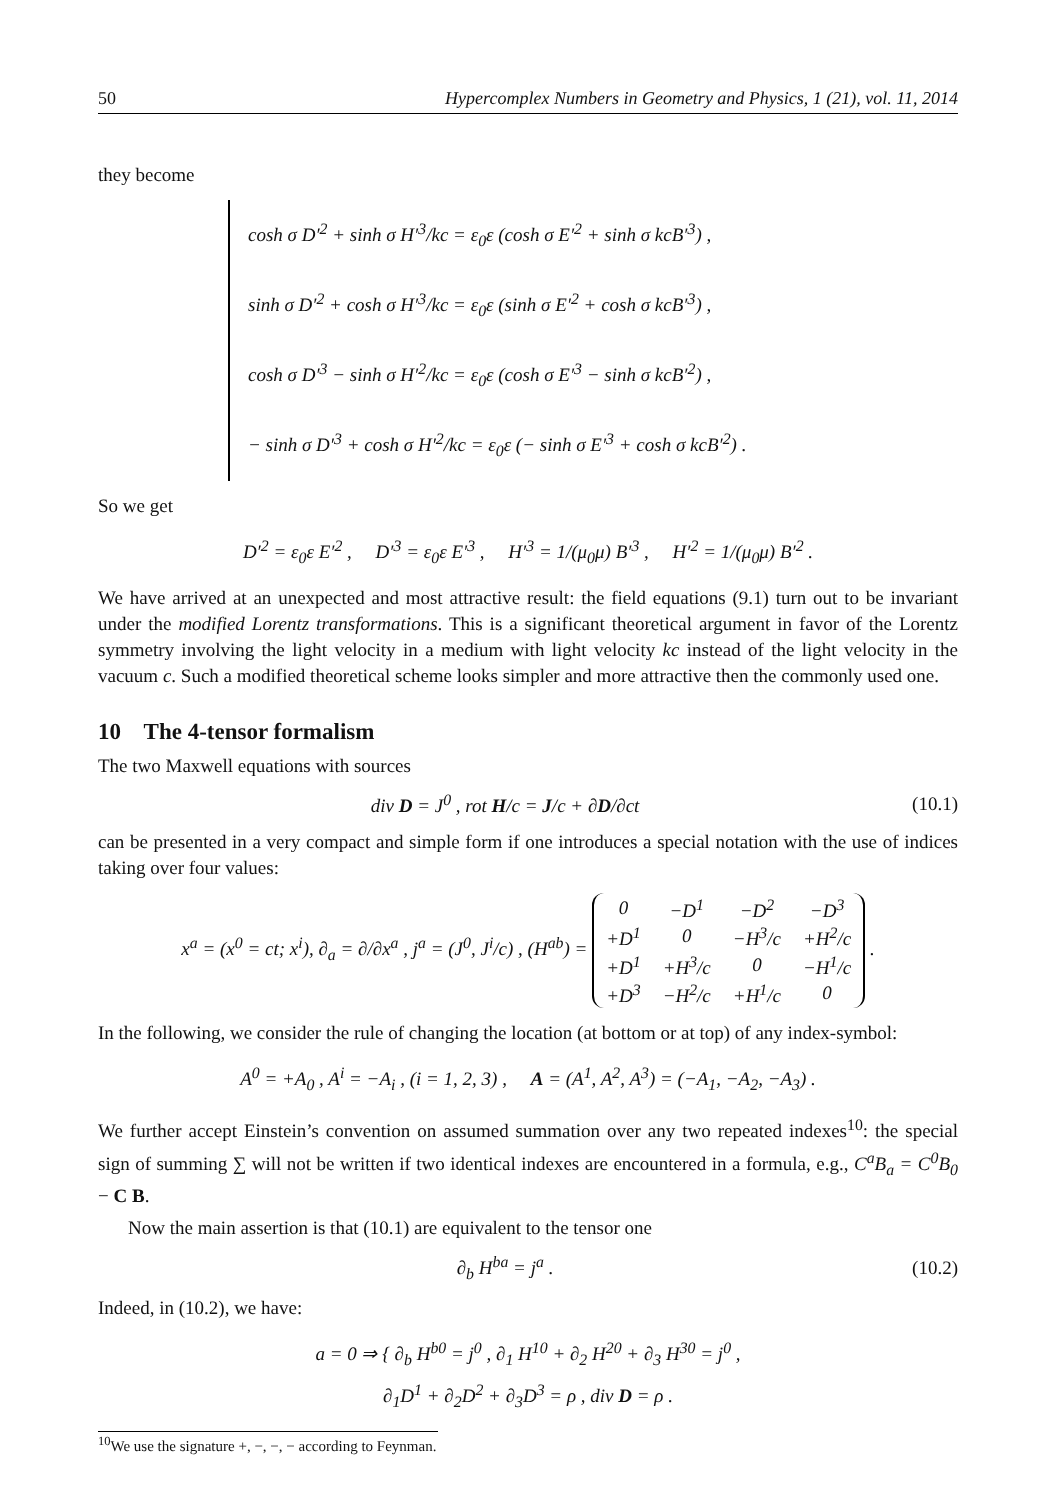50 Hypercomplex Numbers in Geometry and Physics, 1 (21), vol. 11, 2014
they become
cosh σ D′<sup>2</sup> + sinh σ H′<sup>3</sup>/kc = ε<sub>0</sub>ε (cosh σ E′<sup>2</sup> + sinh σ kcB′<sup>3</sup>) ,
sinh σ D′<sup>2</sup> + cosh σ H′<sup>3</sup>/kc = ε<sub>0</sub>ε (sinh σ E′<sup>2</sup> + cosh σ kcB′<sup>3</sup>) ,
cosh σ D′<sup>3</sup> − sinh σ H′<sup>2</sup>/kc = ε<sub>0</sub>ε (cosh σ E′<sup>3</sup> − sinh σ kcB′<sup>2</sup>) ,
− sinh σ D′<sup>3</sup> + cosh σ H′<sup>2</sup>/kc = ε<sub>0</sub>ε (− sinh σ E′<sup>3</sup> + cosh σ kcB′<sup>2</sup>) .
So we get
D′<sup>2</sup> = ε<sub>0</sub>ε E′<sup>2</sup> , D′<sup>3</sup> = ε<sub>0</sub>ε E′<sup>3</sup> , H′<sup>3</sup> = 1/(μ<sub>0</sub>μ) B′<sup>3</sup> , H′<sup>2</sup> = 1/(μ<sub>0</sub>μ) B′<sup>2</sup> .
We have arrived at an unexpected and most attractive result: the field equations (9.1) turn out to be invariant under the modified Lorentz transformations. This is a significant theoretical argument in favor of the Lorentz symmetry involving the light velocity in a medium with light velocity kc instead of the light velocity in the vacuum c. Such a modified theoretical scheme looks simpler and more attractive then the commonly used one.
10 The 4-tensor formalism
The two Maxwell equations with sources
div D = J<sup>0</sup> , rot H/c = J/c + ∂D/∂ct (10.1)
can be presented in a very compact and simple form if one introduces a special notation with the use of indices taking over four values:
x<sup>a</sup> = (x<sup>0</sup> = ct; x<sup>i</sup>), ∂<sub>a</sub> = ∂/∂x<sup>a</sup> , j<sup>a</sup> = (J<sup>0</sup>, J<sup>i</sup>/c) , (H<sup>ab</sup>) =
| 0 | −D<sup>1</sup> | −D<sup>2</sup> | −D<sup>3</sup> |
| +D<sup>1</sup> | 0 | −H<sup>3</sup>/c | +H<sup>2</sup>/c |
| +D<sup>1</sup> | +H<sup>3</sup>/c | 0 | −H<sup>1</sup>/c |
| +D<sup>3</sup> | −H<sup>2</sup>/c | +H<sup>1</sup>/c | 0 |
.
In the following, we consider the rule of changing the location (at bottom or at top) of any index-symbol:
A<sup>0</sup> = +A<sub>0</sub> , A<sup>i</sup> = −A<sub>i</sub> , (i = 1, 2, 3) , A = (A<sup>1</sup>, A<sup>2</sup>, A<sup>3</sup>) = (−A<sub>1</sub>, −A<sub>2</sub>, −A<sub>3</sub>) .
We further accept Einstein’s convention on assumed summation over any two repeated indexes<sup>10</sup>: the special sign of summing ∑ will not be written if two identical indexes are encountered in a formula, e.g., C<sup>a</sup>B<sub>a</sub> = C<sup>0</sup>B<sub>0</sub> − C B.
Now the main assertion is that (10.1) are equivalent to the tensor one
∂<sub>b</sub> H<sup>ba</sup> = j<sup>a</sup> . (10.2)
Indeed, in (10.2), we have:
a = 0 ⇒ { ∂<sub>b</sub> H<sup>b0</sup> = j<sup>0</sup> , ∂<sub>1</sub> H<sup>10</sup> + ∂<sub>2</sub> H<sup>20</sup> + ∂<sub>3</sub> H<sup>30</sup> = j<sup>0</sup> ,
∂<sub>1</sub>D<sup>1</sup> + ∂<sub>2</sub>D<sup>2</sup> + ∂<sub>3</sub>D<sup>3</sup> = ρ , div D = ρ .
<sup>10</sup> We use the signature +, −, −, − according to Feynman.